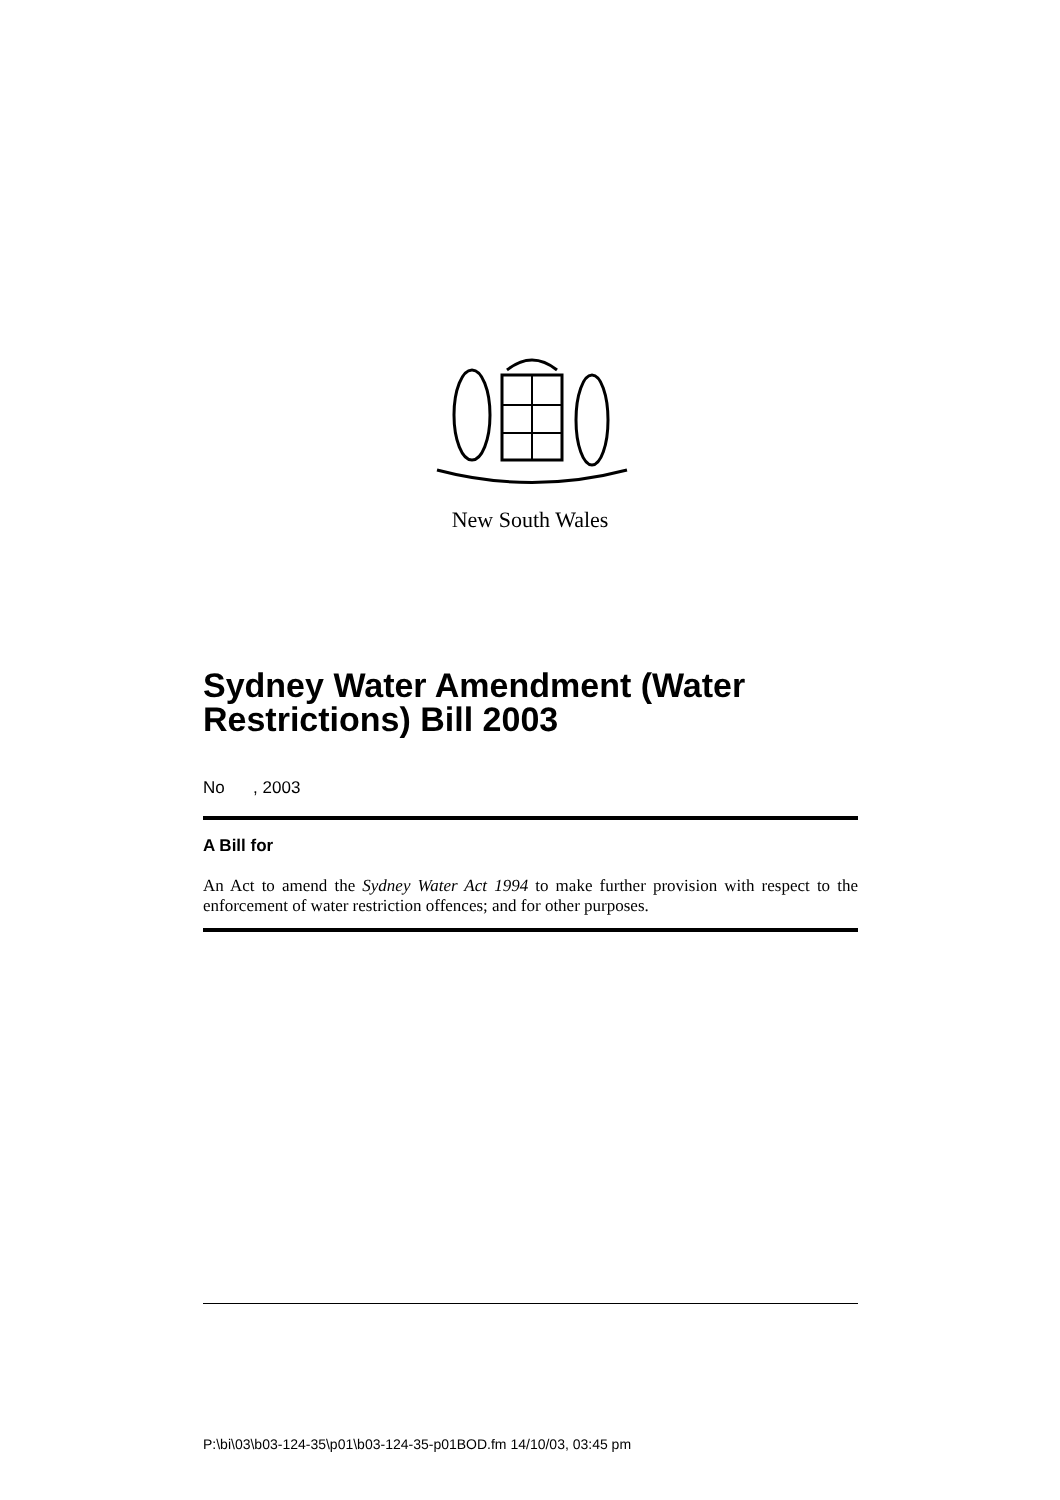New South Wales
Sydney Water Amendment (Water Restrictions) Bill 2003
No , 2003
A Bill for
An Act to amend the Sydney Water Act 1994 to make further provision with respect to the enforcement of water restriction offences; and for other purposes.
P:\bi\03\b03-124-35\p01\b03-124-35-p01BOD.fm 14/10/03, 03:45 pm